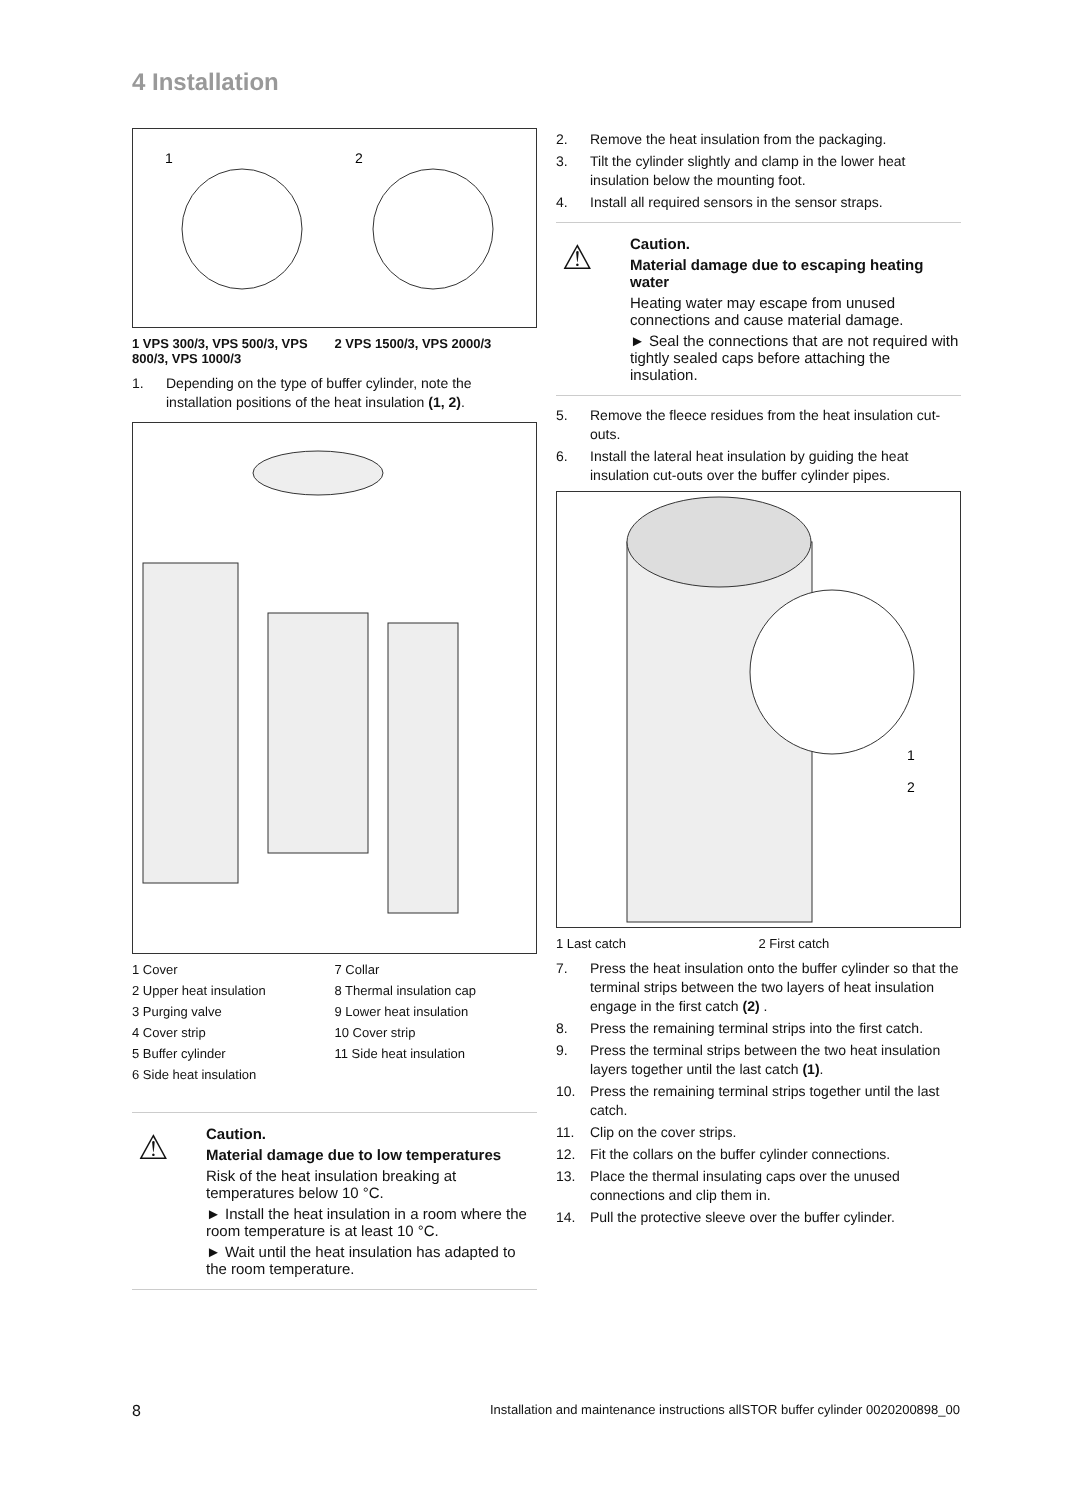4 Installation
1
2
1 VPS 300/3, VPS 500/3, VPS 800/3, VPS 1000/3
2 VPS 1500/3, VPS 2000/3
1. Depending on the type of buffer cylinder, note the installation positions of the heat insulation (1, 2).
1 Cover
7 Collar
2 Upper heat insulation
8 Thermal insulation cap
3 Purging valve
9 Lower heat insulation
4 Cover strip
10 Cover strip
5 Buffer cylinder
11 Side heat insulation
6 Side heat insulation
⚠
Caution.
Material damage due to low temperatures
Risk of the heat insulation breaking at temperatures below 10 °C.
► Install the heat insulation in a room where the room temperature is at least 10 °C.
► Wait until the heat insulation has adapted to the room temperature.
2. Remove the heat insulation from the packaging.
3. Tilt the cylinder slightly and clamp in the lower heat insulation below the mounting foot.
4. Install all required sensors in the sensor straps.
⚠
Caution.
Material damage due to escaping heating water
Heating water may escape from unused connections and cause material damage.
► Seal the connections that are not required with tightly sealed caps before attaching the insulation.
5. Remove the fleece residues from the heat insulation cut-outs.
6. Install the lateral heat insulation by guiding the heat insulation cut-outs over the buffer cylinder pipes.
1
2
1 Last catch
2 First catch
7. Press the heat insulation onto the buffer cylinder so that the terminal strips between the two layers of heat insulation engage in the first catch (2) .
8. Press the remaining terminal strips into the first catch.
9. Press the terminal strips between the two heat insulation layers together until the last catch (1).
10. Press the remaining terminal strips together until the last catch.
11. Clip on the cover strips.
12. Fit the collars on the buffer cylinder connections.
13. Place the thermal insulating caps over the unused connections and clip them in.
14. Pull the protective sleeve over the buffer cylinder.
8 Installation and maintenance instructions allSTOR buffer cylinder 0020200898_00